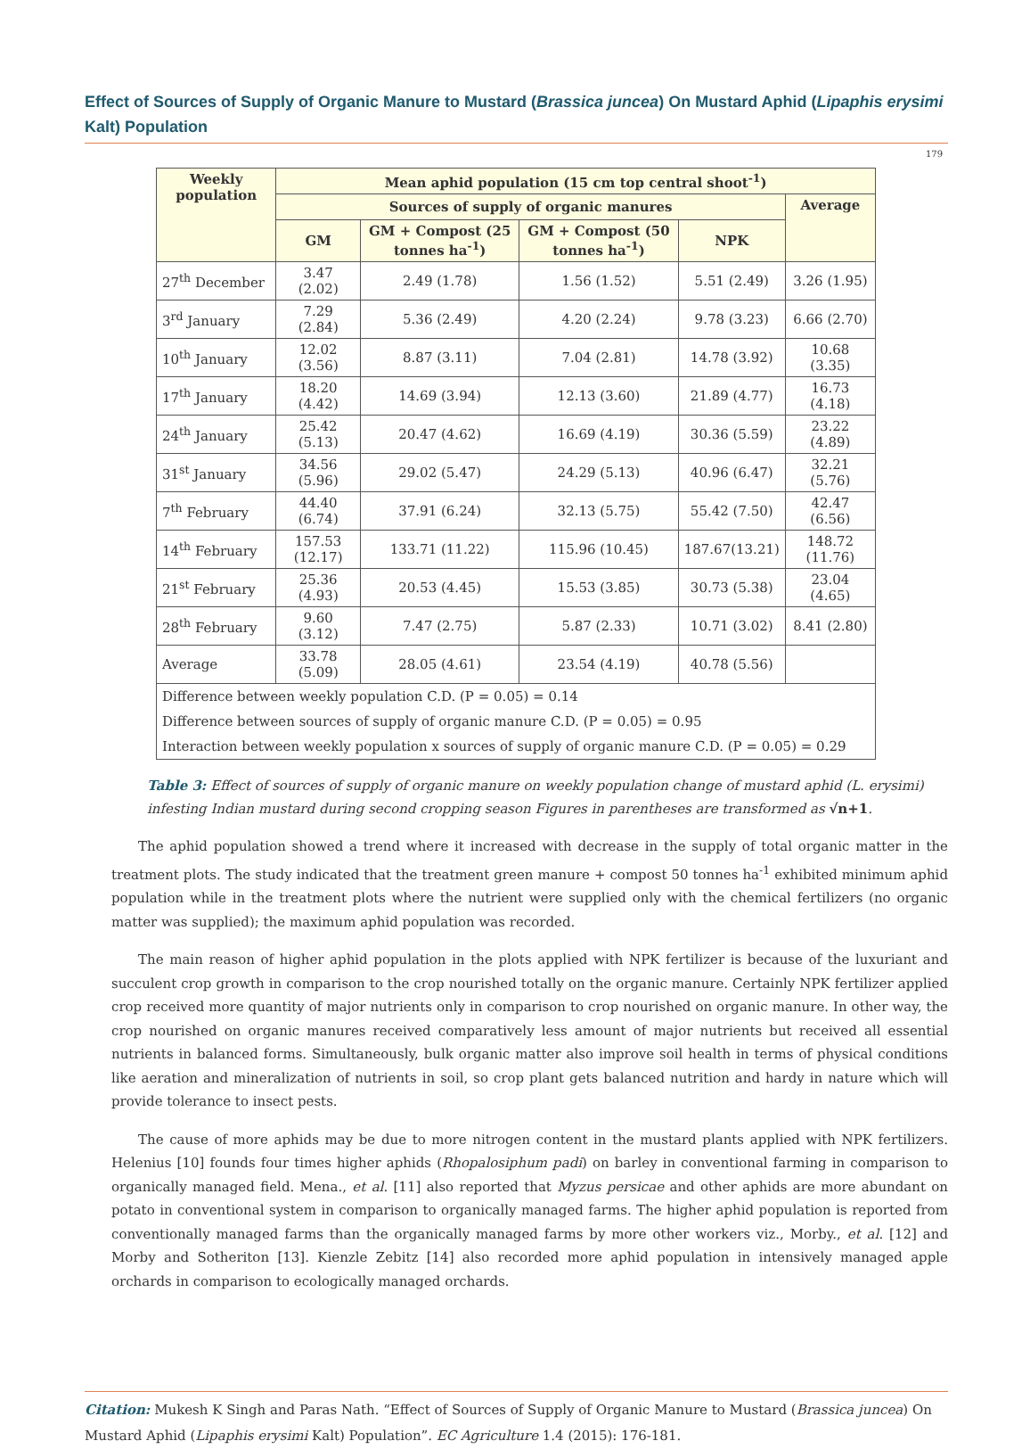Effect of Sources of Supply of Organic Manure to Mustard (Brassica juncea) On Mustard Aphid (Lipaphis erysimi Kalt) Population
179
| Weekly population | Mean aphid population (15 cm top central shoot<sup>-1</sup>) | | | | |
| --- | --- | --- | --- | --- | --- |
| | Sources of supply of organic manures | | | | Average |
| | GM | GM + Compost (25 tonnes ha<sup>-1</sup>) | GM + Compost (50 tonnes ha<sup>-1</sup>) | NPK | |
| 27<sup>th</sup> December | 3.47 (2.02) | 2.49 (1.78) | 1.56 (1.52) | 5.51 (2.49) | 3.26 (1.95) |
| 3<sup>rd</sup> January | 7.29 (2.84) | 5.36 (2.49) | 4.20 (2.24) | 9.78 (3.23) | 6.66 (2.70) |
| 10<sup>th</sup> January | 12.02 (3.56) | 8.87 (3.11) | 7.04 (2.81) | 14.78 (3.92) | 10.68 (3.35) |
| 17<sup>th</sup> January | 18.20 (4.42) | 14.69 (3.94) | 12.13 (3.60) | 21.89 (4.77) | 16.73 (4.18) |
| 24<sup>th</sup> January | 25.42 (5.13) | 20.47 (4.62) | 16.69 (4.19) | 30.36 (5.59) | 23.22 (4.89) |
| 31<sup>st</sup> January | 34.56 (5.96) | 29.02 (5.47) | 24.29 (5.13) | 40.96 (6.47) | 32.21 (5.76) |
| 7<sup>th</sup> February | 44.40 (6.74) | 37.91 (6.24) | 32.13 (5.75) | 55.42 (7.50) | 42.47 (6.56) |
| 14<sup>th</sup> February | 157.53 (12.17) | 133.71 (11.22) | 115.96 (10.45) | 187.67(13.21) | 148.72 (11.76) |
| 21<sup>st</sup> February | 25.36 (4.93) | 20.53 (4.45) | 15.53 (3.85) | 30.73 (5.38) | 23.04 (4.65) |
| 28<sup>th</sup> February | 9.60 (3.12) | 7.47 (2.75) | 5.87 (2.33) | 10.71 (3.02) | 8.41 (2.80) |
| Average | 33.78 (5.09) | 28.05 (4.61) | 23.54 (4.19) | 40.78 (5.56) | |
| Difference between weekly population C.D. (P = 0.05) = 0.14 | | | | | |
| Difference between sources of supply of organic manure C.D. (P = 0.05) = 0.95 | | | | | |
| Interaction between weekly population x sources of supply of organic manure C.D. (P = 0.05) = 0.29 | | | | | |
Table 3: Effect of sources of supply of organic manure on weekly population change of mustard aphid (L. erysimi) infesting Indian mustard during second cropping season Figures in parentheses are transformed as √n+1.
The aphid population showed a trend where it increased with decrease in the supply of total organic matter in the treatment plots. The study indicated that the treatment green manure + compost 50 tonnes ha<sup>-1</sup> exhibited minimum aphid population while in the treatment plots where the nutrient were supplied only with the chemical fertilizers (no organic matter was supplied); the maximum aphid population was recorded.
The main reason of higher aphid population in the plots applied with NPK fertilizer is because of the luxuriant and succulent crop growth in comparison to the crop nourished totally on the organic manure. Certainly NPK fertilizer applied crop received more quantity of major nutrients only in comparison to crop nourished on organic manure. In other way, the crop nourished on organic manures received comparatively less amount of major nutrients but received all essential nutrients in balanced forms. Simultaneously, bulk organic matter also improve soil health in terms of physical conditions like aeration and mineralization of nutrients in soil, so crop plant gets balanced nutrition and hardy in nature which will provide tolerance to insect pests.
The cause of more aphids may be due to more nitrogen content in the mustard plants applied with NPK fertilizers. Helenius [10] founds four times higher aphids (Rhopalosiphum padi) on barley in conventional farming in comparison to organically managed field. Mena., et al. [11] also reported that Myzus persicae and other aphids are more abundant on potato in conventional system in comparison to organically managed farms. The higher aphid population is reported from conventionally managed farms than the organically managed farms by more other workers viz., Morby., et al. [12] and Morby and Sotheriton [13]. Kienzle Zebitz [14] also recorded more aphid population in intensively managed apple orchards in comparison to ecologically managed orchards.
Citation: Mukesh K Singh and Paras Nath. “Effect of Sources of Supply of Organic Manure to Mustard (Brassica juncea) On Mustard Aphid (Lipaphis erysimi Kalt) Population”. EC Agriculture 1.4 (2015): 176-181.